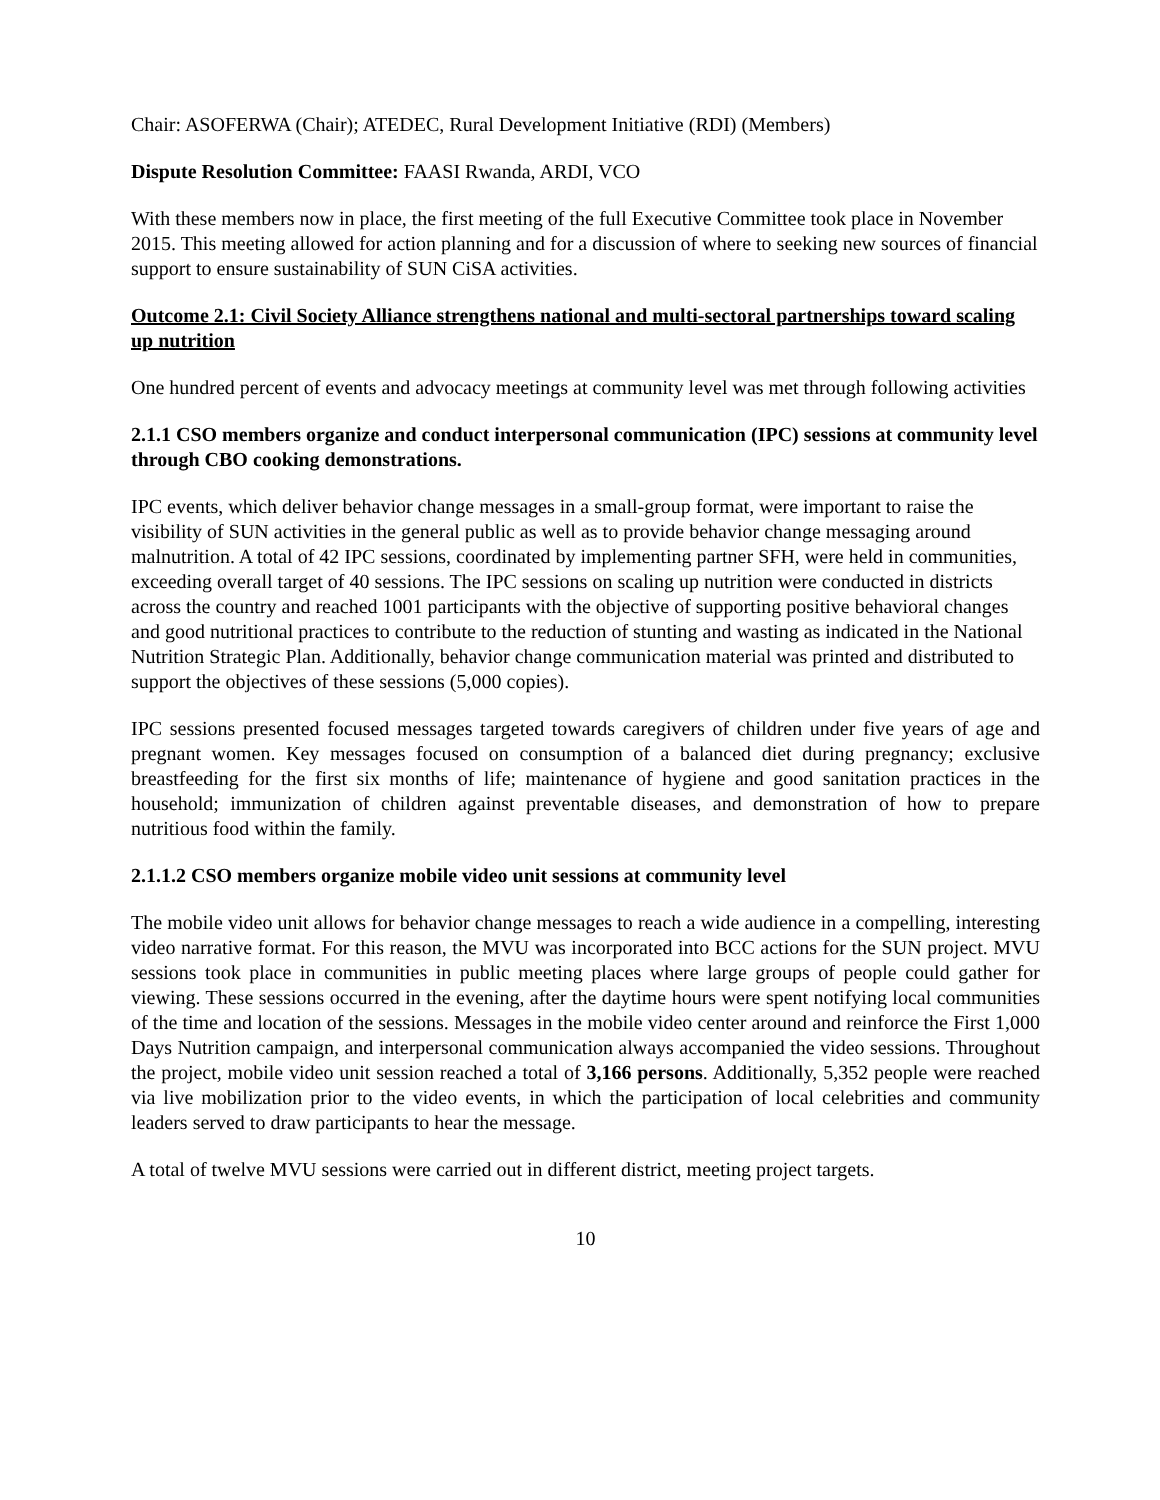Chair: ASOFERWA (Chair); ATEDEC, Rural Development Initiative (RDI) (Members)
Dispute Resolution Committee: FAASI Rwanda, ARDI, VCO
With these members now in place, the first meeting of the full Executive Committee took place in November 2015. This meeting allowed for action planning and for a discussion of where to seeking new sources of financial support to ensure sustainability of SUN CiSA activities.
Outcome 2.1: Civil Society Alliance strengthens national and multi-sectoral partnerships toward scaling up nutrition
One hundred percent of events and advocacy meetings at community level was met through following activities
2.1.1 CSO members organize and conduct interpersonal communication (IPC) sessions at community level through CBO cooking demonstrations.
IPC events, which deliver behavior change messages in a small-group format, were important to raise the visibility of SUN activities in the general public as well as to provide behavior change messaging around malnutrition. A total of 42 IPC sessions, coordinated by implementing partner SFH, were held in communities, exceeding overall target of 40 sessions. The IPC sessions on scaling up nutrition were conducted in districts across the country and reached 1001 participants with the objective of supporting positive behavioral changes and good nutritional practices to contribute to the reduction of stunting and wasting as indicated in the National Nutrition Strategic Plan. Additionally, behavior change communication material was printed and distributed to support the objectives of these sessions (5,000 copies).
IPC sessions presented focused messages targeted towards caregivers of children under five years of age and pregnant women. Key messages focused on consumption of a balanced diet during pregnancy; exclusive breastfeeding for the first six months of life; maintenance of hygiene and good sanitation practices in the household; immunization of children against preventable diseases, and demonstration of how to prepare nutritious food within the family.
2.1.1.2 CSO members organize mobile video unit sessions at community level
The mobile video unit allows for behavior change messages to reach a wide audience in a compelling, interesting video narrative format. For this reason, the MVU was incorporated into BCC actions for the SUN project. MVU sessions took place in communities in public meeting places where large groups of people could gather for viewing. These sessions occurred in the evening, after the daytime hours were spent notifying local communities of the time and location of the sessions. Messages in the mobile video center around and reinforce the First 1,000 Days Nutrition campaign, and interpersonal communication always accompanied the video sessions. Throughout the project, mobile video unit session reached a total of 3,166 persons. Additionally, 5,352 people were reached via live mobilization prior to the video events, in which the participation of local celebrities and community leaders served to draw participants to hear the message.
A total of twelve MVU sessions were carried out in different district, meeting project targets.
10